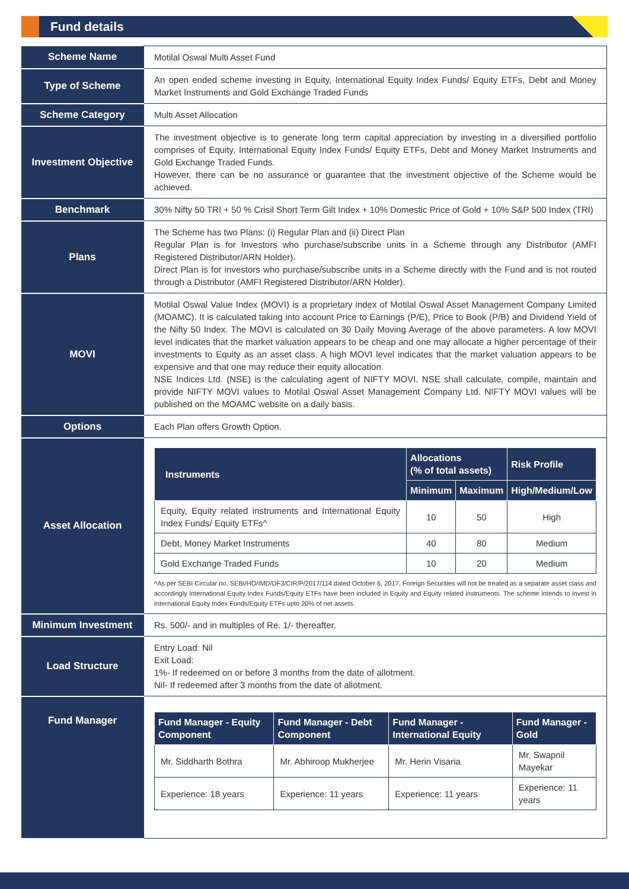Fund details
| Scheme Name | Motilal Oswal Multi Asset Fund |
| Type of Scheme | An open ended scheme investing in Equity, International Equity Index Funds/ Equity ETFs, Debt and Money Market Instruments and Gold Exchange Traded Funds |
| Scheme Category | Multi Asset Allocation |
| Investment Objective | The investment objective is to generate long term capital appreciation by investing in a diversified portfolio comprises of Equity, International Equity Index Funds/ Equity ETFs, Debt and Money Market Instruments and Gold Exchange Traded Funds. However, there can be no assurance or guarantee that the investment objective of the Scheme would be achieved. |
| Benchmark | 30% Nifty 50 TRI + 50 % Crisil Short Term Gilt Index + 10% Domestic Price of Gold + 10% S&P 500 Index (TRI) |
| Plans | The Scheme has two Plans: (i) Regular Plan and (ii) Direct Plan Regular Plan is for Investors who purchase/subscribe units in a Scheme through any Distributor (AMFI Registered Distributor/ARN Holder). Direct Plan is for investors who purchase/subscribe units in a Scheme directly with the Fund and is not routed through a Distributor (AMFI Registered Distributor/ARN Holder). |
| MOVI | Motilal Oswal Value Index (MOVI) is a proprietary index of Motilal Oswal Asset Management Company Limited (MOAMC). It is calculated taking into account Price to Earnings (P/E), Price to Book (P/B) and Dividend Yield of the Nifty 50 Index. The MOVI is calculated on 30 Daily Moving Average of the above parameters. A low MOVI level indicates that the market valuation appears to be cheap and one may allocate a higher percentage of their investments to Equity as an asset class. A high MOVI level indicates that the market valuation appears to be expensive and that one may reduce their equity allocation. NSE Indices Ltd. (NSE) is the calculating agent of NIFTY MOVI. NSE shall calculate, compile, maintain and provide NIFTY MOVI values to Motilal Oswal Asset Management Company Ltd. NIFTY MOVI values will be published on the MOAMC website on a daily basis. |
| Options | Each Plan offers Growth Option. |
| Asset Allocation | / Instruments / Allocations (% of total assets) / / Risk Profile / / --- / --- / --- / --- / / / Minimum / Maximum / High/Medium/Low / / Equity, Equity related instruments and International Equity Index Funds/ Equity ETFs^ / 10 / 50 / High / / Debt, Money Market Instruments / 40 / 80 / Medium / / Gold Exchange Traded Funds / 10 / 20 / Medium / ^As per SEBI Circular no. SEBI/HO/IMD/DF3/CIR/P/2017/114 dated October 6, 2017, Foreign Securities will not be treated as a separate asset class and accordingly International Equity Index Funds/Equity ETFs have been included in Equity and Equity related instruments. The scheme intends to invest in International Equity Index Funds/Equity ETFs upto 20% of net assets. |
| Minimum Investment | Rs. 500/- and in multiples of Re. 1/- thereafter. |
| Load Structure | Entry Load: Nil Exit Load: 1%- If redeemed on or before 3 months from the date of allotment. Nil- If redeemed after 3 months from the date of allotment. |
| Fund Manager | / Fund Manager - Equity Component / Fund Manager - Debt Component / Fund Manager - International Equity / Fund Manager - Gold / / --- / --- / --- / --- / / Mr. Siddharth Bothra / Mr. Abhiroop Mukherjee / Mr. Herin Visaria / Mr. Swapnil Mayekar / / Experience: 18 years / Experience: 11 years / Experience: 11 years / Experience: 11 years / |